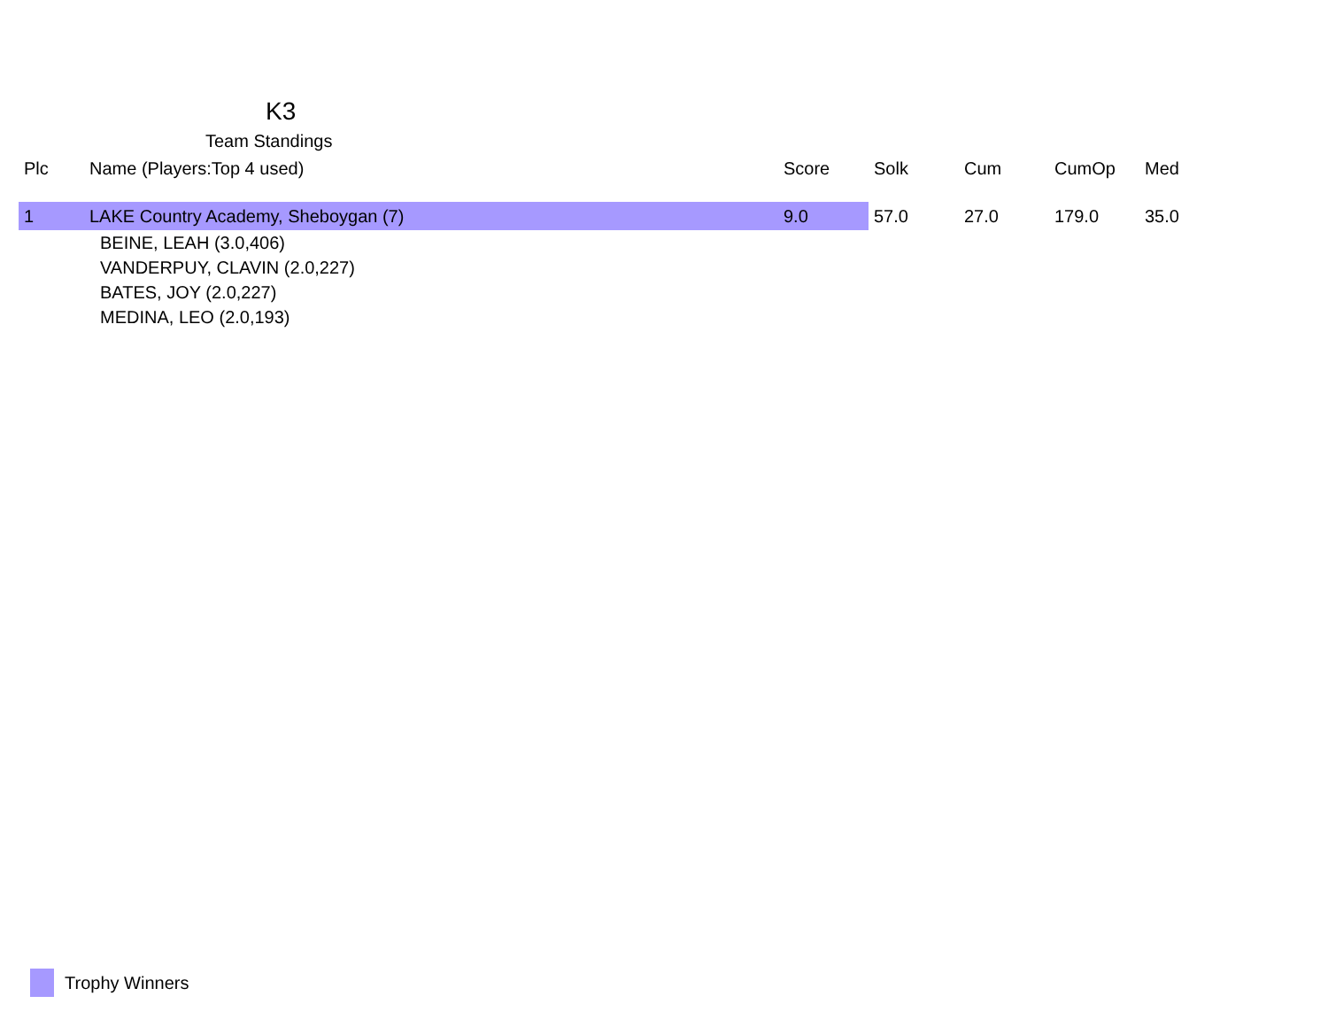K3
Team Standings
| Plc | Name (Players:Top 4 used) | Score | Solk | Cum | CumOp | Med |
| --- | --- | --- | --- | --- | --- | --- |
| 1 | LAKE Country Academy, Sheboygan (7) | 9.0 | 57.0 | 27.0 | 179.0 | 35.0 |
| | BEINE, LEAH (3.0,406) | | | | | |
| | VANDERPUY, CLAVIN (2.0,227) | | | | | |
| | BATES, JOY (2.0,227) | | | | | |
| | MEDINA, LEO (2.0,193) | | | | | |
Trophy Winners